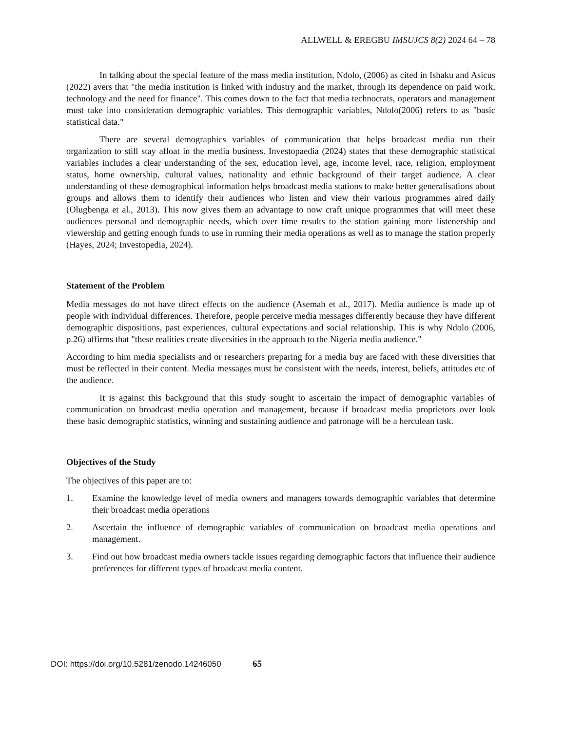ALLWELL & EREGBU IMSUJCS 8(2) 2024 64 – 78
In talking about the special feature of the mass media institution, Ndolo, (2006) as cited in Ishaku and Asicus (2022) avers that "the media institution is linked with industry and the market, through its dependence on paid work, technology and the need for finance". This comes down to the fact that media technocrats, operators and management must take into consideration demographic variables. This demographic variables, Ndolo(2006) refers to as "basic statistical data."
There are several demographics variables of communication that helps broadcast media run their organization to still stay afloat in the media business. Investopaedia (2024) states that these demographic statistical variables includes a clear understanding of the sex, education level, age, income level, race, religion, employment status, home ownership, cultural values, nationality and ethnic background of their target audience. A clear understanding of these demographical information helps broadcast media stations to make better generalisations about groups and allows them to identify their audiences who listen and view their various programmes aired daily (Olugbenga et al., 2013). This now gives them an advantage to now craft unique programmes that will meet these audiences personal and demographic needs, which over time results to the station gaining more listenership and viewership and getting enough funds to use in running their media operations as well as to manage the station properly (Hayes, 2024; Investopedia, 2024).
Statement of the Problem
Media messages do not have direct effects on the audience (Asemah et al., 2017). Media audience is made up of people with individual differences. Therefore, people perceive media messages differently because they have different demographic dispositions, past experiences, cultural expectations and social relationship. This is why Ndolo (2006, p.26) affirms that "these realities create diversities in the approach to the Nigeria media audience."
According to him media specialists and or researchers preparing for a media buy are faced with these diversities that must be reflected in their content. Media messages must be consistent with the needs, interest, beliefs, attitudes etc of the audience.
It is against this background that this study sought to ascertain the impact of demographic variables of communication on broadcast media operation and management, because if broadcast media proprietors over look these basic demographic statistics, winning and sustaining audience and patronage will be a herculean task.
Objectives of the Study
The objectives of this paper are to:
1. Examine the knowledge level of media owners and managers towards demographic variables that determine their broadcast media operations
2. Ascertain the influence of demographic variables of communication on broadcast media operations and management.
3. Find out how broadcast media owners tackle issues regarding demographic factors that influence their audience preferences for different types of broadcast media content.
DOI: https://doi.org/10.5281/zenodo.14246050 65